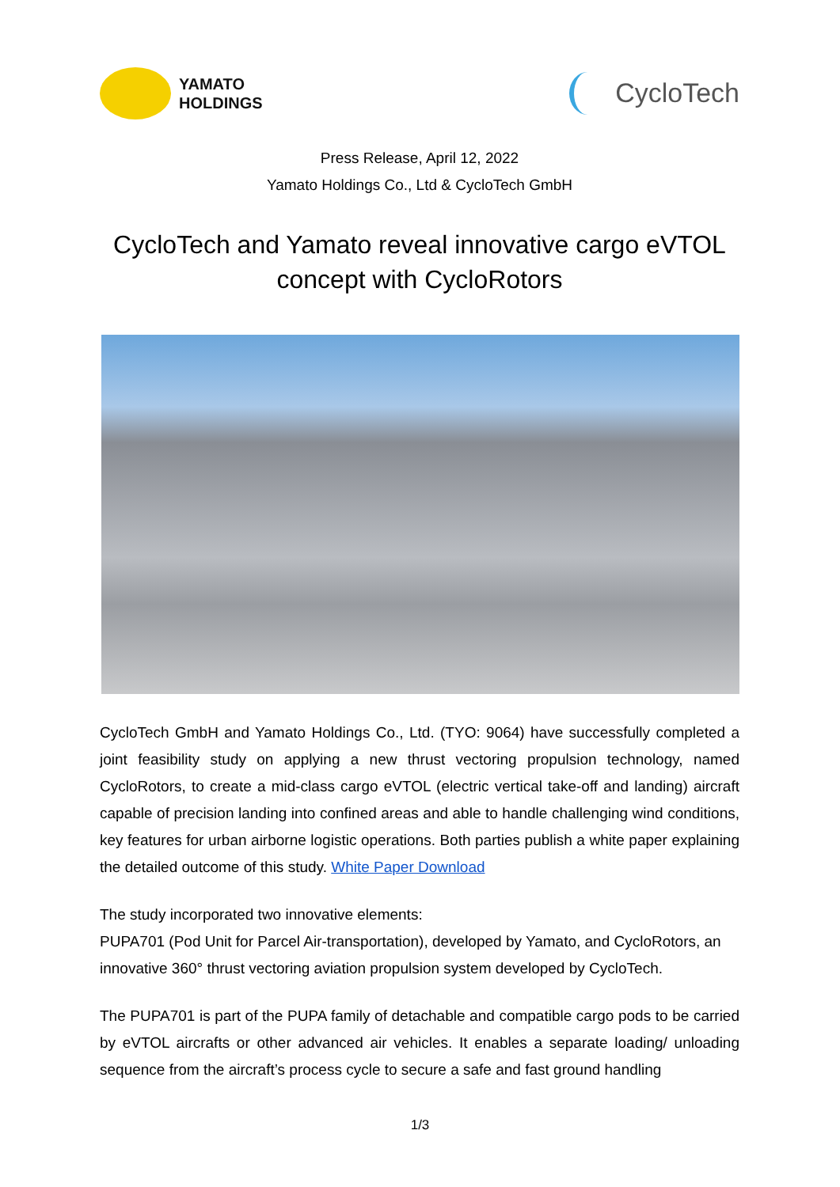YAMATO
HOLDINGS
CycloTech
Press Release, April 12, 2022
Yamato Holdings Co., Ltd & CycloTech GmbH
CycloTech and Yamato reveal innovative cargo eVTOL
concept with CycloRotors
CycloTech GmbH and Yamato Holdings Co., Ltd. (TYO: 9064) have successfully completed a joint feasibility study on applying a new thrust vectoring propulsion technology, named CycloRotors, to create a mid-class cargo eVTOL (electric vertical take-off and landing) aircraft capable of precision landing into confined areas and able to handle challenging wind conditions, key features for urban airborne logistic operations. Both parties publish a white paper explaining the detailed outcome of this study. White Paper Download
The study incorporated two innovative elements:
PUPA701 (Pod Unit for Parcel Air-transportation), developed by Yamato, and CycloRotors, an innovative 360° thrust vectoring aviation propulsion system developed by CycloTech.
The PUPA701 is part of the PUPA family of detachable and compatible cargo pods to be carried by eVTOL aircrafts or other advanced air vehicles. It enables a separate loading/ unloading sequence from the aircraft’s process cycle to secure a safe and fast ground handling
1/3